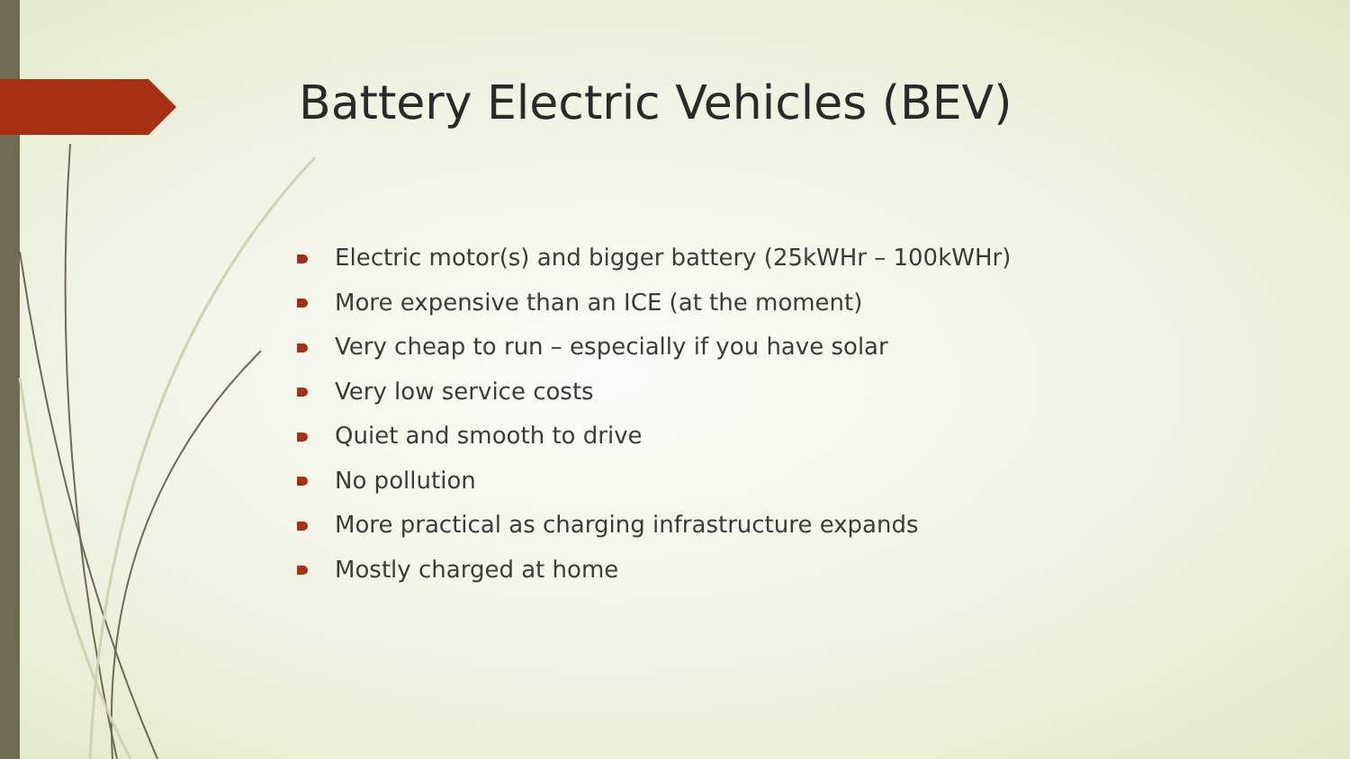Battery Electric Vehicles (BEV)
Electric motor(s) and bigger battery (25kWHr – 100kWHr)
More expensive than an ICE (at the moment)
Very cheap to run – especially if you have solar
Very low service costs
Quiet and smooth to drive
No pollution
More practical as charging infrastructure expands
Mostly charged at home